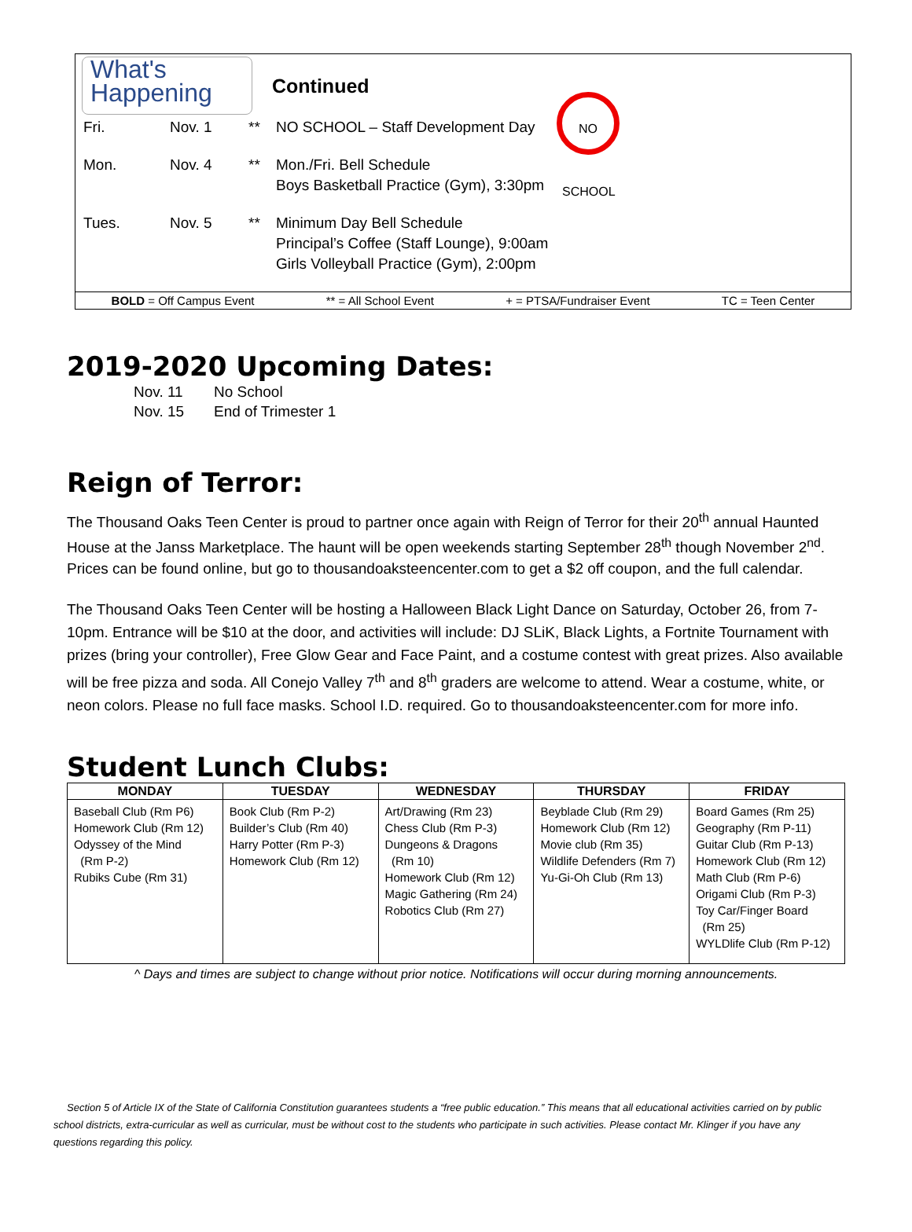What's
Happening
Continued
NO SCHOOL
Fri. Nov. 1 ** NO SCHOOL – Staff Development Day
Mon. Nov. 4 ** Mon./Fri. Bell Schedule
Boys Basketball Practice (Gym), 3:30pm
Tues. Nov. 5 ** Minimum Day Bell Schedule
Principal’s Coffee (Staff Lounge), 9:00am
Girls Volleyball Practice (Gym), 2:00pm
BOLD = Off Campus Event ** = All School Event + = PTSA/Fundraiser Event TC = Teen Center
2019-2020 Upcoming Dates:
Nov. 11 No School
Nov. 15 End of Trimester 1
Reign of Terror:
The Thousand Oaks Teen Center is proud to partner once again with Reign of Terror for their 20<sup>th</sup> annual Haunted House at the Janss Marketplace. The haunt will be open weekends starting September 28<sup>th</sup> though November 2<sup>nd</sup>. Prices can be found online, but go to thousandoaksteencenter.com to get a $2 off coupon, and the full calendar.
The Thousand Oaks Teen Center will be hosting a Halloween Black Light Dance on Saturday, October 26, from 7-10pm. Entrance will be $10 at the door, and activities will include: DJ SLiK, Black Lights, a Fortnite Tournament with prizes (bring your controller), Free Glow Gear and Face Paint, and a costume contest with great prizes. Also available will be free pizza and soda. All Conejo Valley 7<sup>th</sup> and 8<sup>th</sup> graders are welcome to attend. Wear a costume, white, or neon colors. Please no full face masks. School I.D. required. Go to thousandoaksteencenter.com for more info.
Student Lunch Clubs:
| MONDAY | TUESDAY | WEDNESDAY | THURSDAY | FRIDAY |
| --- | --- | --- | --- | --- |
| Baseball Club (Rm P6) Homework Club (Rm 12) Odyssey of the Mind (Rm P-2) Rubiks Cube (Rm 31) | Book Club (Rm P-2) Builder’s Club (Rm 40) Harry Potter (Rm P-3) Homework Club (Rm 12) | Art/Drawing (Rm 23) Chess Club (Rm P-3) Dungeons & Dragons (Rm 10) Homework Club (Rm 12) Magic Gathering (Rm 24) Robotics Club (Rm 27) | Beyblade Club (Rm 29) Homework Club (Rm 12) Movie club (Rm 35) Wildlife Defenders (Rm 7) Yu-Gi-Oh Club (Rm 13) | Board Games (Rm 25) Geography (Rm P-11) Guitar Club (Rm P-13) Homework Club (Rm 12) Math Club (Rm P-6) Origami Club (Rm P-3) Toy Car/Finger Board (Rm 25) WYLDlife Club (Rm P-12) |
^ Days and times are subject to change without prior notice. Notifications will occur during morning announcements.
Section 5 of Article IX of the State of California Constitution guarantees students a “free public education.” This means that all educational activities carried on by public school districts, extra-curricular as well as curricular, must be without cost to the students who participate in such activities. Please contact Mr. Klinger if you have any questions regarding this policy.